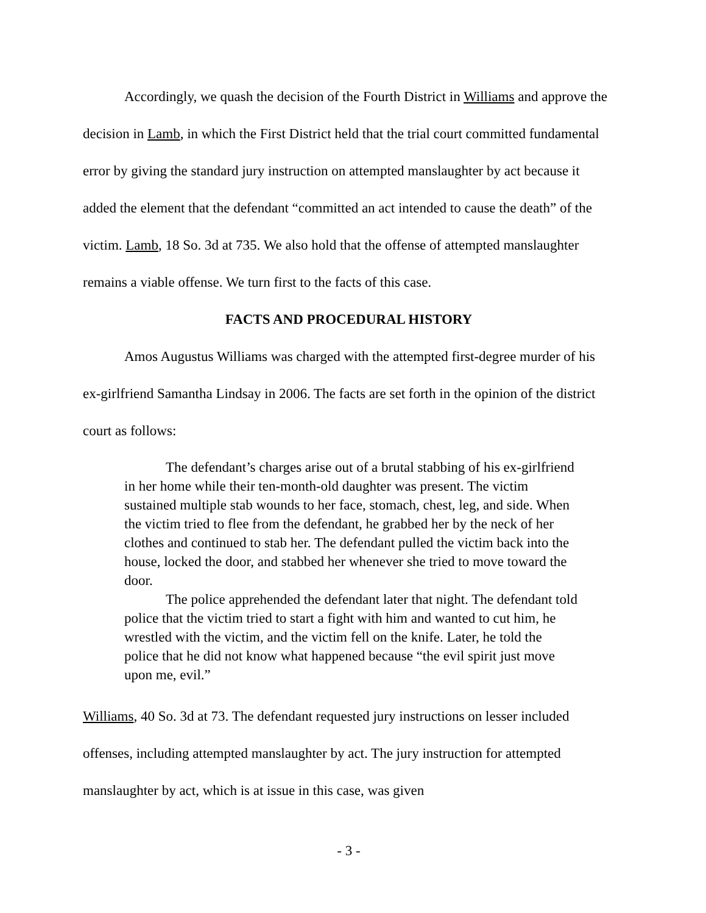Accordingly, we quash the decision of the Fourth District in Williams and approve the decision in Lamb, in which the First District held that the trial court committed fundamental error by giving the standard jury instruction on attempted manslaughter by act because it added the element that the defendant “committed an act intended to cause the death” of the victim. Lamb, 18 So. 3d at 735. We also hold that the offense of attempted manslaughter remains a viable offense. We turn first to the facts of this case.
FACTS AND PROCEDURAL HISTORY
Amos Augustus Williams was charged with the attempted first-degree murder of his ex-girlfriend Samantha Lindsay in 2006. The facts are set forth in the opinion of the district court as follows:
The defendant’s charges arise out of a brutal stabbing of his ex-girlfriend in her home while their ten-month-old daughter was present. The victim sustained multiple stab wounds to her face, stomach, chest, leg, and side. When the victim tried to flee from the defendant, he grabbed her by the neck of her clothes and continued to stab her. The defendant pulled the victim back into the house, locked the door, and stabbed her whenever she tried to move toward the door.
The police apprehended the defendant later that night. The defendant told police that the victim tried to start a fight with him and wanted to cut him, he wrestled with the victim, and the victim fell on the knife. Later, he told the police that he did not know what happened because “the evil spirit just move upon me, evil.”
Williams, 40 So. 3d at 73. The defendant requested jury instructions on lesser included offenses, including attempted manslaughter by act. The jury instruction for attempted manslaughter by act, which is at issue in this case, was given
- 3 -